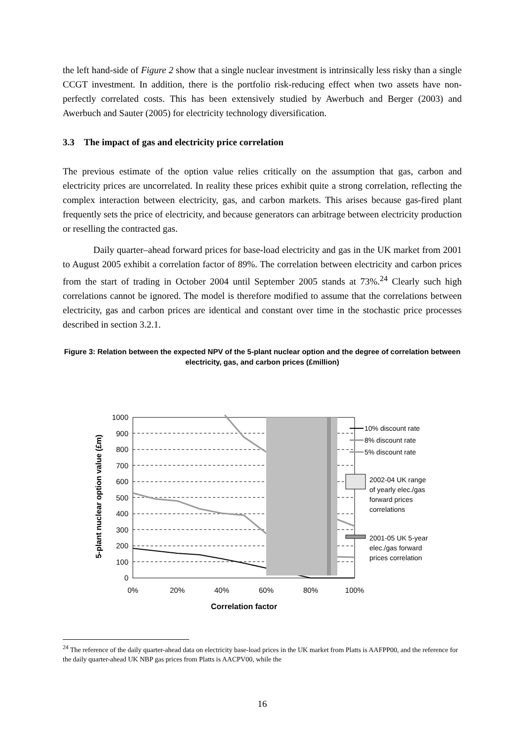the left hand-side of Figure 2 show that a single nuclear investment is intrinsically less risky than a single CCGT investment. In addition, there is the portfolio risk-reducing effect when two assets have non-perfectly correlated costs. This has been extensively studied by Awerbuch and Berger (2003) and Awerbuch and Sauter (2005) for electricity technology diversification.
3.3 The impact of gas and electricity price correlation
The previous estimate of the option value relies critically on the assumption that gas, carbon and electricity prices are uncorrelated. In reality these prices exhibit quite a strong correlation, reflecting the complex interaction between electricity, gas, and carbon markets. This arises because gas-fired plant frequently sets the price of electricity, and because generators can arbitrage between electricity production or reselling the contracted gas.
Daily quarter–ahead forward prices for base-load electricity and gas in the UK market from 2001 to August 2005 exhibit a correlation factor of 89%. The correlation between electricity and carbon prices from the start of trading in October 2004 until September 2005 stands at 73%.<sup>24</sup> Clearly such high correlations cannot be ignored. The model is therefore modified to assume that the correlations between electricity, gas and carbon prices are identical and constant over time in the stochastic price processes described in section 3.2.1.
Figure 3: Relation between the expected NPV of the 5-plant nuclear option and the degree of correlation between electricity, gas, and carbon prices (£million)
1000
900
800
700
600
500
400
300
200
100
0
0%
20%
40%
60%
80%
100%
Correlation factor
5-plant nuclear option value (£m)
10% discount rate
8% discount rate
5% discount rate
2002-04 UK range
of yearly elec./gas
forward prices
correlations
2001-05 UK 5-year
elec./gas forward
prices correlation
<sup>24</sup> The reference of the daily quarter-ahead data on electricity base-load prices in the UK market from Platts is AAFPP00, and the reference for the daily quarter-ahead UK NBP gas prices from Platts is AACPV00, while the
16